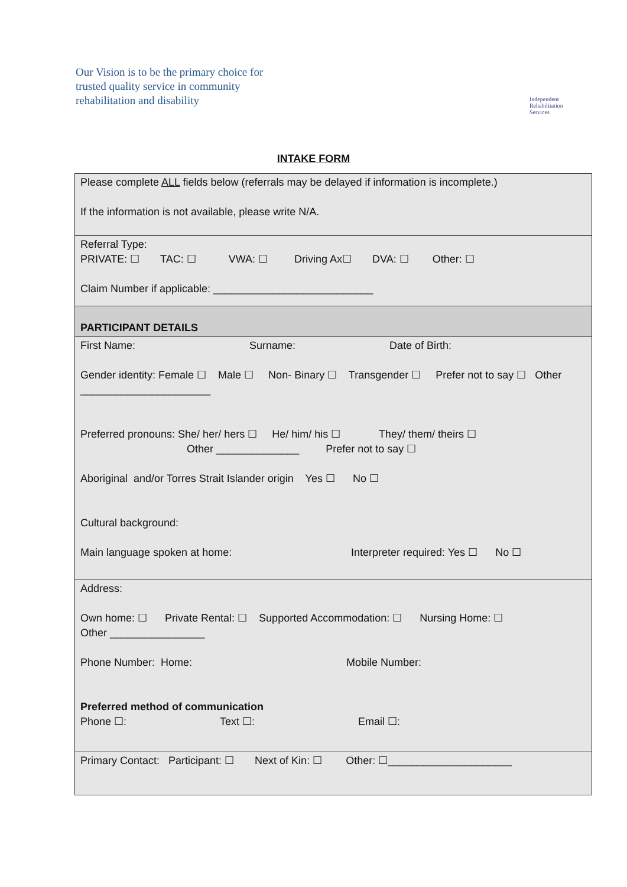Our Vision is to be the primary choice for
trusted quality service in community
rehabilitation and disability
Independent
Rehabilitation
Services
INTAKE FORM
| Please complete ALL fields below (referrals may be delayed if information is incomplete.) If the information is not available, please write N/A. |
| Referral Type: PRIVATE: ☐ TAC: ☐ VWA: ☐ Driving Ax☐ DVA: ☐ Other: ☐ Claim Number if applicable: ___________________________ |
| PARTICIPANT DETAILS |
| First Name: Surname: Date of Birth: Gender identity: Female ☐ Male ☐ Non- Binary ☐ Transgender ☐ Prefer not to say ☐ Other ______________________ Preferred pronouns: She/ her/ hers ☐ He/ him/ his ☐ They/ them/ theirs ☐ Other ______________ Prefer not to say ☐ Aboriginal and/or Torres Strait Islander origin Yes ☐ No ☐ Cultural background: Main language spoken at home: Interpreter required: Yes ☐ No ☐ |
| Address: Own home: ☐ Private Rental: ☐ Supported Accommodation: ☐ Nursing Home: ☐ Other ________________ Phone Number: Home: Mobile Number: Preferred method of communication Phone ☐: Text ☐: Email ☐: |
| Primary Contact: Participant: ☐ Next of Kin: ☐ Other: ☐_____________________ |